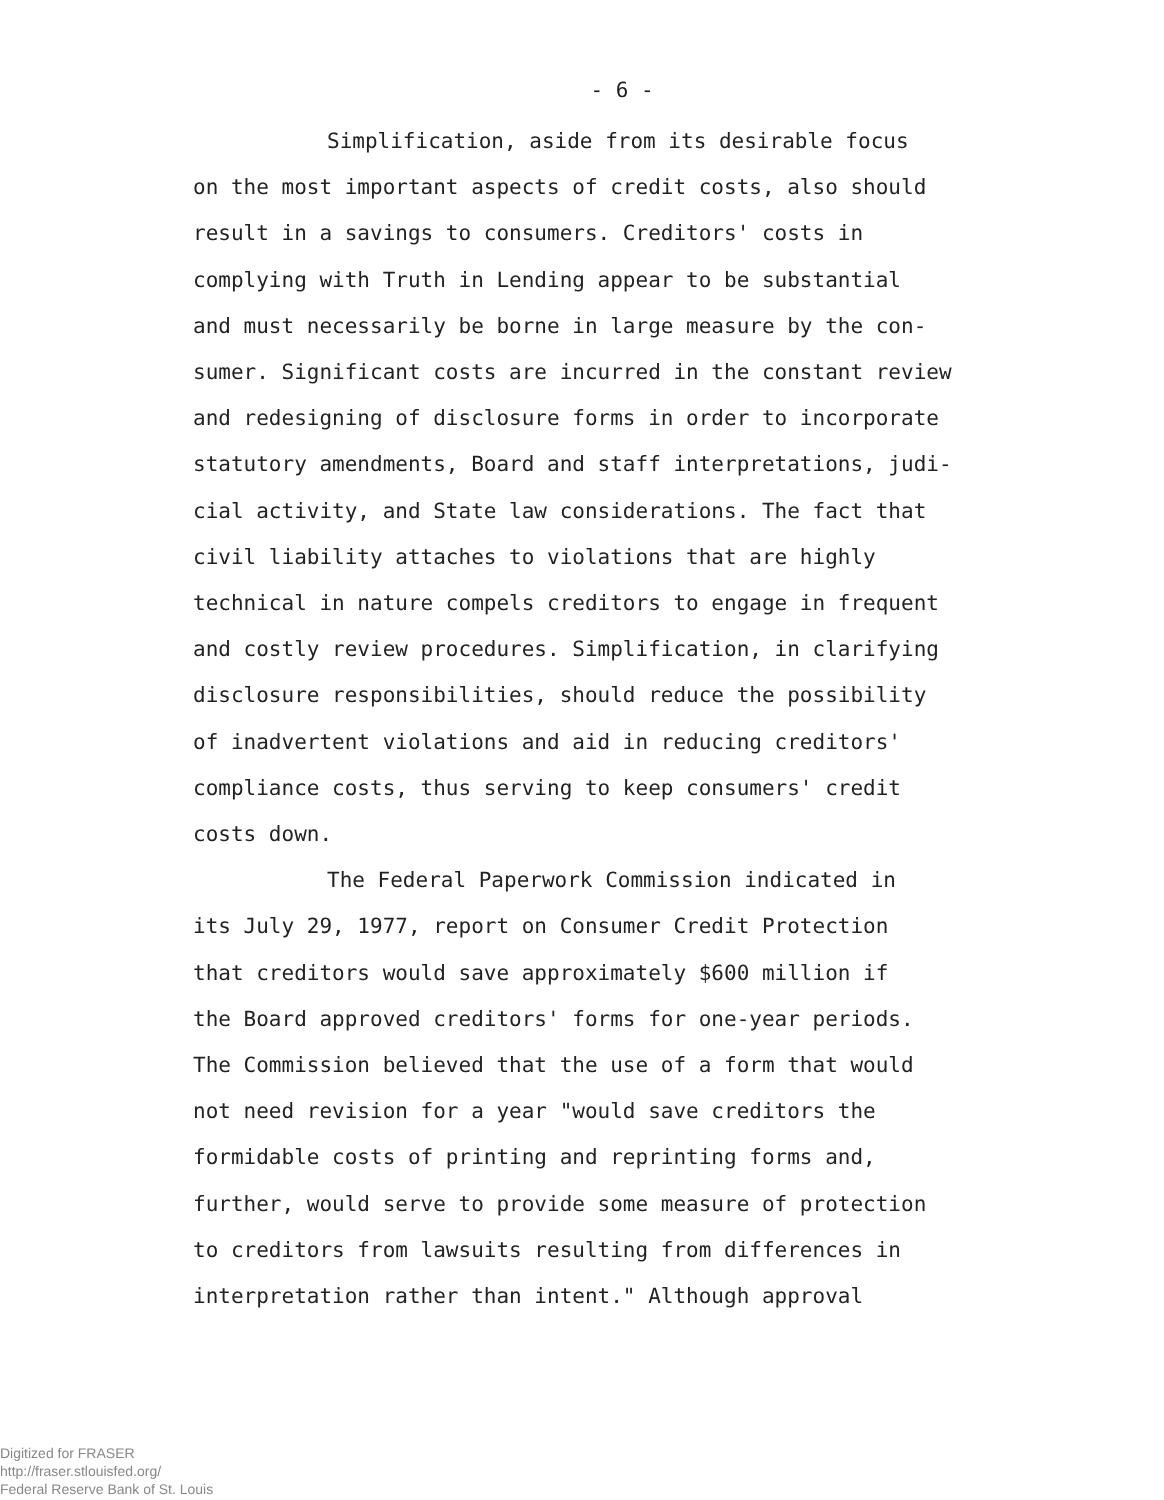- 6 -
Simplification, aside from its desirable focus
on the most important aspects of credit costs, also should
result in a savings to consumers. Creditors' costs in
complying with Truth in Lending appear to be substantial
and must necessarily be borne in large measure by the con-
sumer. Significant costs are incurred in the constant review
and redesigning of disclosure forms in order to incorporate
statutory amendments, Board and staff interpretations, judi-
cial activity, and State law considerations. The fact that
civil liability attaches to violations that are highly
technical in nature compels creditors to engage in frequent
and costly review procedures. Simplification, in clarifying
disclosure responsibilities, should reduce the possibility
of inadvertent violations and aid in reducing creditors'
compliance costs, thus serving to keep consumers' credit
costs down.
The Federal Paperwork Commission indicated in
its July 29, 1977, report on Consumer Credit Protection
that creditors would save approximately $600 million if
the Board approved creditors' forms for one-year periods.
The Commission believed that the use of a form that would
not need revision for a year "would save creditors the
formidable costs of printing and reprinting forms and,
further, would serve to provide some measure of protection
to creditors from lawsuits resulting from differences in
interpretation rather than intent." Although approval
Digitized for FRASER
http://fraser.stlouisfed.org/
Federal Reserve Bank of St. Louis